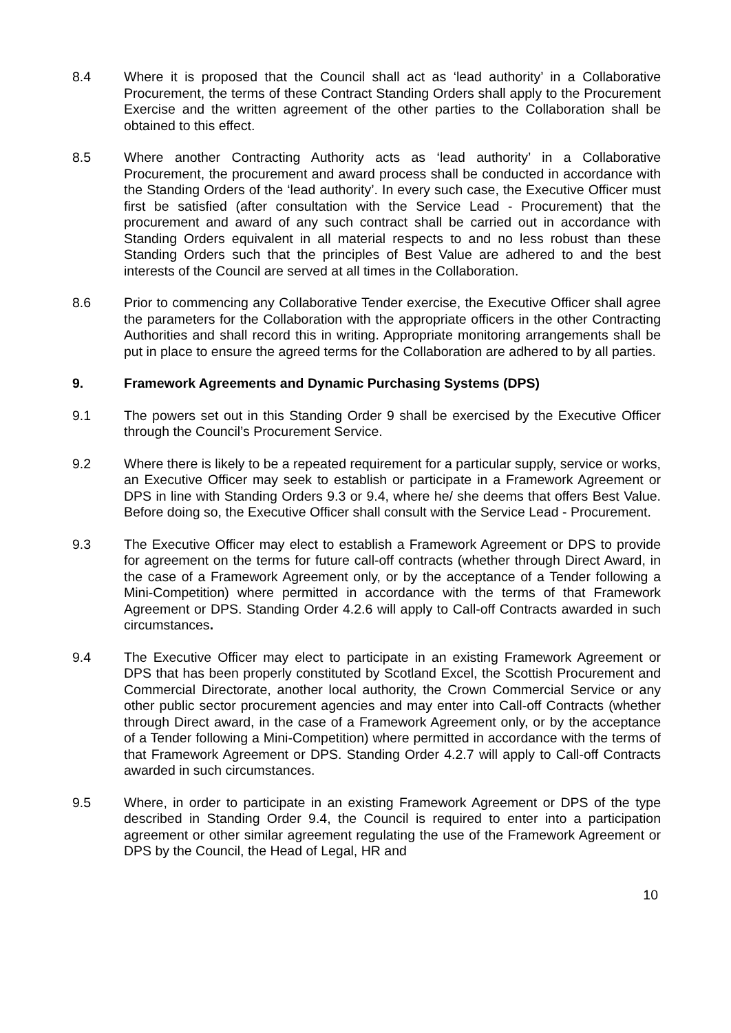8.4 Where it is proposed that the Council shall act as ‘lead authority’ in a Collaborative Procurement, the terms of these Contract Standing Orders shall apply to the Procurement Exercise and the written agreement of the other parties to the Collaboration shall be obtained to this effect.
8.5 Where another Contracting Authority acts as ‘lead authority’ in a Collaborative Procurement, the procurement and award process shall be conducted in accordance with the Standing Orders of the ‘lead authority’. In every such case, the Executive Officer must first be satisfied (after consultation with the Service Lead - Procurement) that the procurement and award of any such contract shall be carried out in accordance with Standing Orders equivalent in all material respects to and no less robust than these Standing Orders such that the principles of Best Value are adhered to and the best interests of the Council are served at all times in the Collaboration.
8.6 Prior to commencing any Collaborative Tender exercise, the Executive Officer shall agree the parameters for the Collaboration with the appropriate officers in the other Contracting Authorities and shall record this in writing. Appropriate monitoring arrangements shall be put in place to ensure the agreed terms for the Collaboration are adhered to by all parties.
9. Framework Agreements and Dynamic Purchasing Systems (DPS)
9.1 The powers set out in this Standing Order 9 shall be exercised by the Executive Officer through the Council’s Procurement Service.
9.2 Where there is likely to be a repeated requirement for a particular supply, service or works, an Executive Officer may seek to establish or participate in a Framework Agreement or DPS in line with Standing Orders 9.3 or 9.4, where he/ she deems that offers Best Value. Before doing so, the Executive Officer shall consult with the Service Lead - Procurement.
9.3 The Executive Officer may elect to establish a Framework Agreement or DPS to provide for agreement on the terms for future call-off contracts (whether through Direct Award, in the case of a Framework Agreement only, or by the acceptance of a Tender following a Mini-Competition) where permitted in accordance with the terms of that Framework Agreement or DPS. Standing Order 4.2.6 will apply to Call-off Contracts awarded in such circumstances.
9.4 The Executive Officer may elect to participate in an existing Framework Agreement or DPS that has been properly constituted by Scotland Excel, the Scottish Procurement and Commercial Directorate, another local authority, the Crown Commercial Service or any other public sector procurement agencies and may enter into Call-off Contracts (whether through Direct award, in the case of a Framework Agreement only, or by the acceptance of a Tender following a Mini-Competition) where permitted in accordance with the terms of that Framework Agreement or DPS. Standing Order 4.2.7 will apply to Call-off Contracts awarded in such circumstances.
9.5 Where, in order to participate in an existing Framework Agreement or DPS of the type described in Standing Order 9.4, the Council is required to enter into a participation agreement or other similar agreement regulating the use of the Framework Agreement or DPS by the Council, the Head of Legal, HR and
10